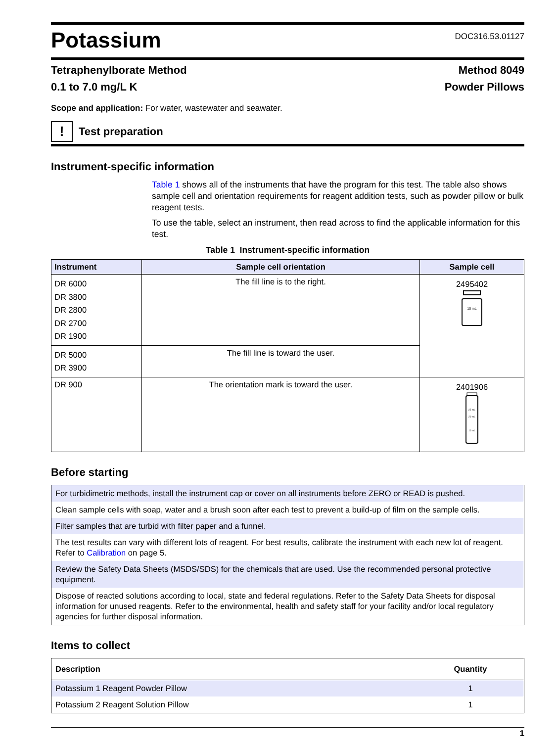Potassium
DOC316.53.01127
Tetraphenylborate Method Method 8049
0.1 to 7.0 mg/L K Powder Pillows
Scope and application: For water, wastewater and seawater.
!
Test preparation
Instrument-specific information
Table 1 shows all of the instruments that have the program for this test. The table also shows sample cell and orientation requirements for reagent addition tests, such as powder pillow or bulk reagent tests.
To use the table, select an instrument, then read across to find the applicable information for this test.
Table 1 Instrument-specific information
| Instrument | Sample cell orientation | Sample cell |
| --- | --- | --- |
| DR 6000 DR 3800 DR 2800 DR 2700 DR 1900 | The fill line is to the right. | 2495402 10 mL |
| DR 5000 DR 3900 | The fill line is toward the user. | |
| DR 900 | The orientation mark is toward the user. | 2401906 25 mL 20 mL 10 mL |
Before starting
For turbidimetric methods, install the instrument cap or cover on all instruments before ZERO or READ is pushed.
Clean sample cells with soap, water and a brush soon after each test to prevent a build-up of film on the sample cells.
Filter samples that are turbid with filter paper and a funnel.
The test results can vary with different lots of reagent. For best results, calibrate the instrument with each new lot of reagent. Refer to Calibration on page 5.
Review the Safety Data Sheets (MSDS/SDS) for the chemicals that are used. Use the recommended personal protective equipment.
Dispose of reacted solutions according to local, state and federal regulations. Refer to the Safety Data Sheets for disposal information for unused reagents. Refer to the environmental, health and safety staff for your facility and/or local regulatory agencies for further disposal information.
Items to collect
| Description | Quantity |
| --- | --- |
| Potassium 1 Reagent Powder Pillow | 1 |
| Potassium 2 Reagent Solution Pillow | 1 |
1